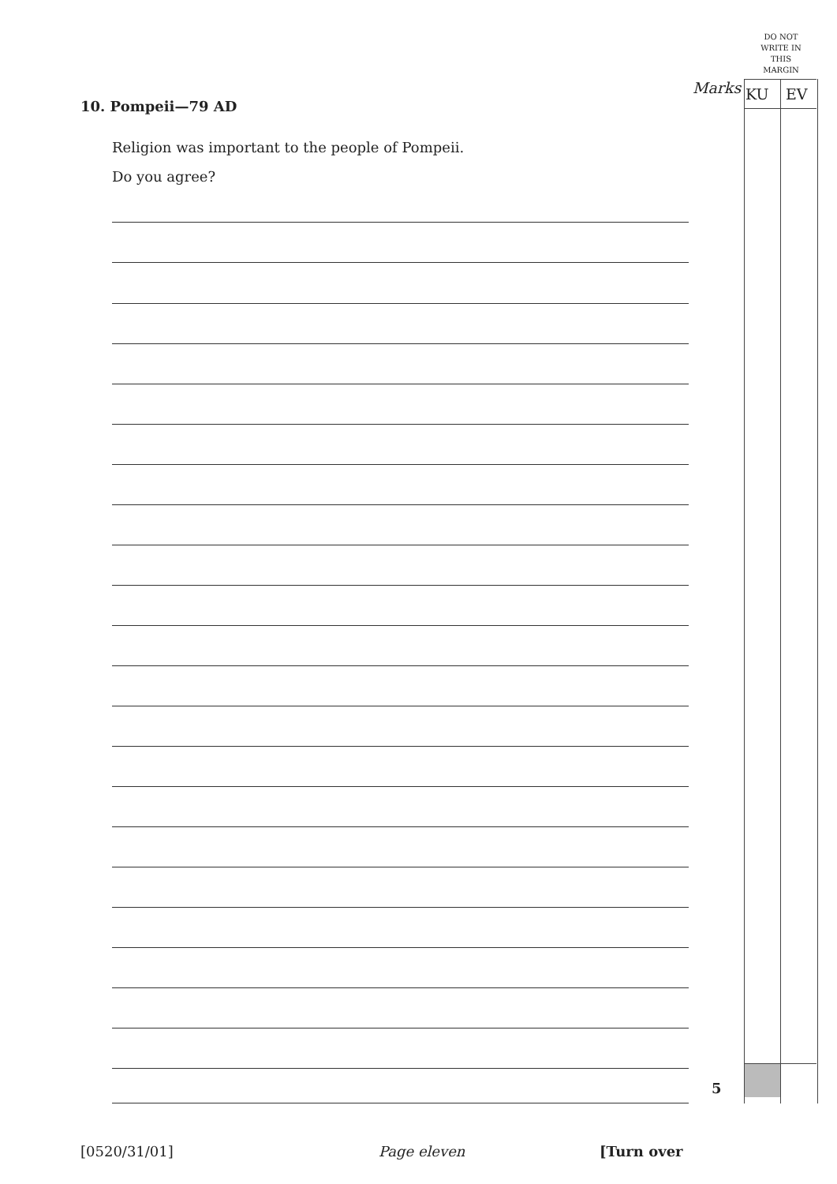DO NOT WRITE IN THIS MARGIN
Marks KU EV
10. Pompeii—79 AD
Religion was important to the people of Pompeii.
Do you agree?
5
[0520/31/01] Page eleven [Turn over